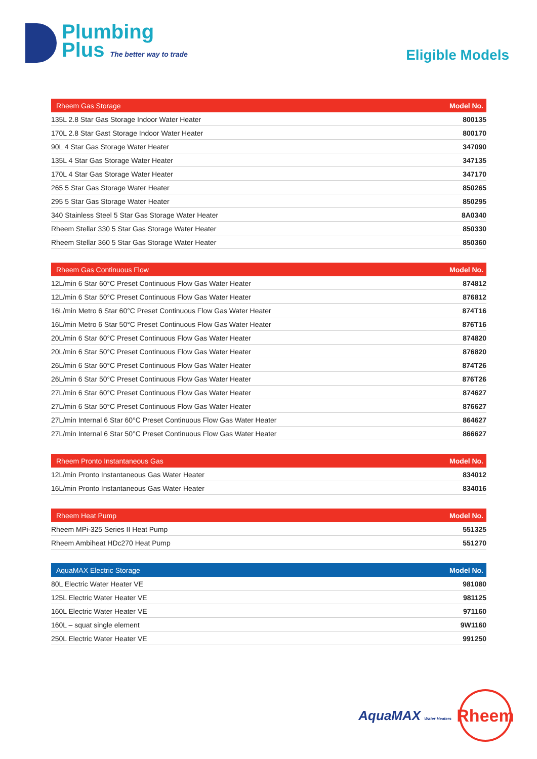Plumbing
Plus The better way to trade
Eligible Models
| Rheem Gas Storage | Model No. |
| --- | --- |
| 135L 2.8 Star Gas Storage Indoor Water Heater | 800135 |
| 170L 2.8 Star Gast Storage Indoor Water Heater | 800170 |
| 90L 4 Star Gas Storage Water Heater | 347090 |
| 135L 4 Star Gas Storage Water Heater | 347135 |
| 170L 4 Star Gas Storage Water Heater | 347170 |
| 265 5 Star Gas Storage Water Heater | 850265 |
| 295 5 Star Gas Storage Water Heater | 850295 |
| 340 Stainless Steel 5 Star Gas Storage Water Heater | 8A0340 |
| Rheem Stellar 330 5 Star Gas Storage Water Heater | 850330 |
| Rheem Stellar 360 5 Star Gas Storage Water Heater | 850360 |
| Rheem Gas Continuous Flow | Model No. |
| --- | --- |
| 12L/min 6 Star 60°C Preset Continuous Flow Gas Water Heater | 874812 |
| 12L/min 6 Star 50°C Preset Continuous Flow Gas Water Heater | 876812 |
| 16L/min Metro 6 Star 60°C Preset Continuous Flow Gas Water Heater | 874T16 |
| 16L/min Metro 6 Star 50°C Preset Continuous Flow Gas Water Heater | 876T16 |
| 20L/min 6 Star 60°C Preset Continuous Flow Gas Water Heater | 874820 |
| 20L/min 6 Star 50°C Preset Continuous Flow Gas Water Heater | 876820 |
| 26L/min 6 Star 60°C Preset Continuous Flow Gas Water Heater | 874T26 |
| 26L/min 6 Star 50°C Preset Continuous Flow Gas Water Heater | 876T26 |
| 27L/min 6 Star 60°C Preset Continuous Flow Gas Water Heater | 874627 |
| 27L/min 6 Star 50°C Preset Continuous Flow Gas Water Heater | 876627 |
| 27L/min Internal 6 Star 60°C Preset Continuous Flow Gas Water Heater | 864627 |
| 27L/min Internal 6 Star 50°C Preset Continuous Flow Gas Water Heater | 866627 |
| Rheem Pronto Instantaneous Gas | Model No. |
| --- | --- |
| 12L/min Pronto Instantaneous Gas Water Heater | 834012 |
| 16L/min Pronto Instantaneous Gas Water Heater | 834016 |
| Rheem Heat Pump | Model No. |
| --- | --- |
| Rheem MPi-325 Series II Heat Pump | 551325 |
| Rheem Ambiheat HDc270 Heat Pump | 551270 |
| AquaMAX Electric Storage | Model No. |
| --- | --- |
| 80L Electric Water Heater VE | 981080 |
| 125L Electric Water Heater VE | 981125 |
| 160L Electric Water Heater VE | 971160 |
| 160L – squat single element | 9W1160 |
| 250L Electric Water Heater VE | 991250 |
AquaMAX Water Heaters
Rheem